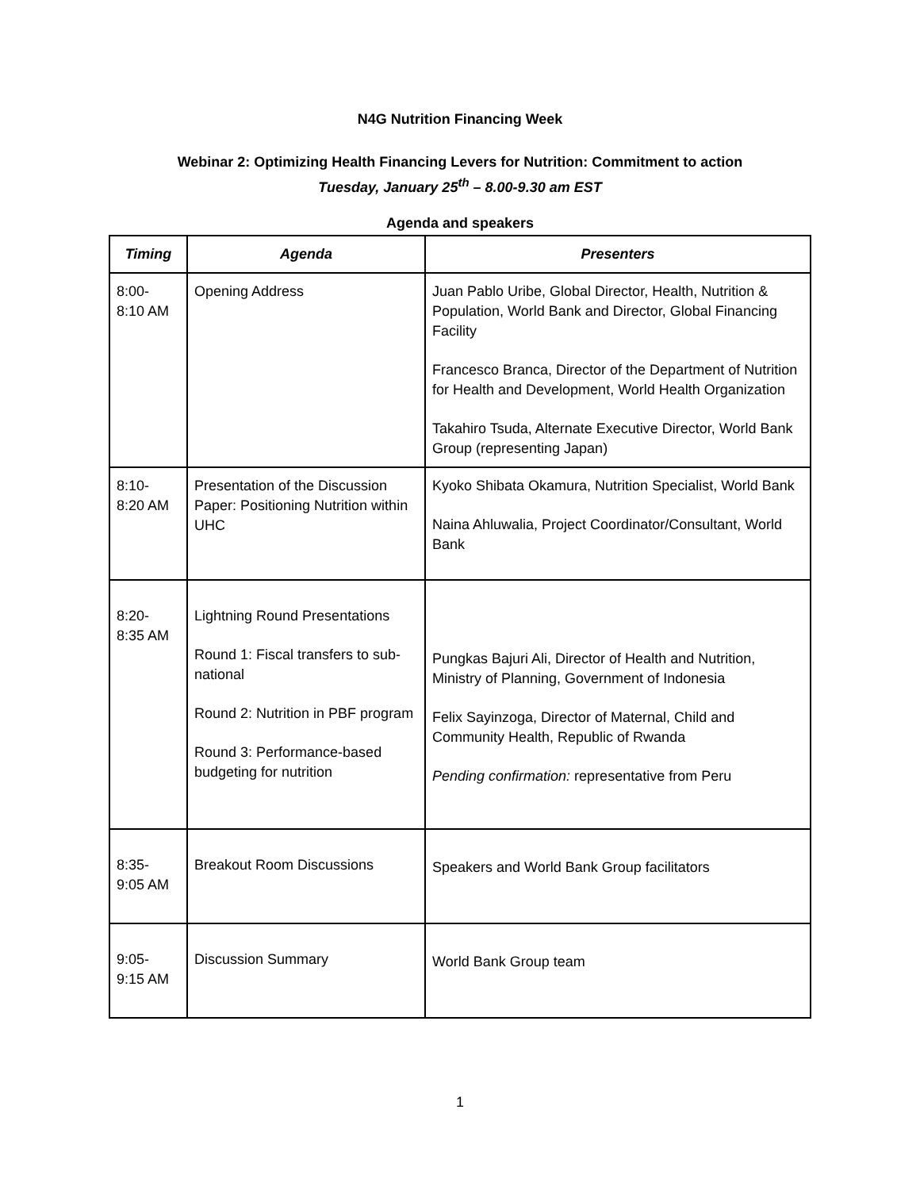N4G Nutrition Financing Week
Webinar 2: Optimizing Health Financing Levers for Nutrition: Commitment to action
Tuesday, January 25<sup>th</sup> – 8.00-9.30 am EST
Agenda and speakers
| Timing | Agenda | Presenters |
| --- | --- | --- |
| 8:00- 8:10 AM | Opening Address | Juan Pablo Uribe, Global Director, Health, Nutrition & Population, World Bank and Director, Global Financing Facility Francesco Branca, Director of the Department of Nutrition for Health and Development, World Health Organization Takahiro Tsuda, Alternate Executive Director, World Bank Group (representing Japan) |
| 8:10- 8:20 AM | Presentation of the Discussion Paper: Positioning Nutrition within UHC | Kyoko Shibata Okamura, Nutrition Specialist, World Bank Naina Ahluwalia, Project Coordinator/Consultant, World Bank |
| 8:20- 8:35 AM | Lightning Round Presentations Round 1: Fiscal transfers to sub-national Round 2: Nutrition in PBF program Round 3: Performance-based budgeting for nutrition | Pungkas Bajuri Ali, Director of Health and Nutrition, Ministry of Planning, Government of Indonesia Felix Sayinzoga, Director of Maternal, Child and Community Health, Republic of Rwanda Pending confirmation: representative from Peru |
| 8:35- 9:05 AM | Breakout Room Discussions | Speakers and World Bank Group facilitators |
| 9:05- 9:15 AM | Discussion Summary | World Bank Group team |
1